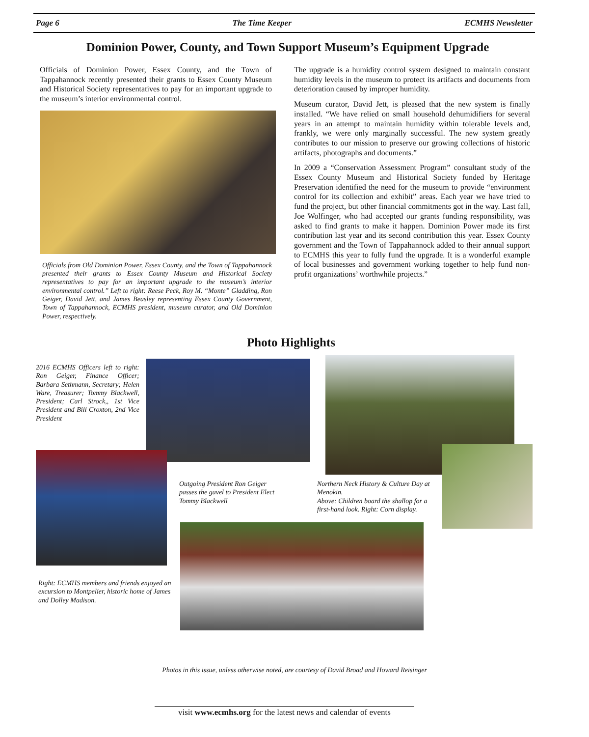Page 6 The Time Keeper ECMHS Newsletter
Dominion Power, County, and Town Support Museum’s Equipment Upgrade
Officials of Dominion Power, Essex County, and the Town of Tappahannock recently presented their grants to Essex County Museum and Historical Society representatives to pay for an important upgrade to the museum’s interior environmental control.
Officials from Old Dominion Power, Essex County, and the Town of Tappahannock presented their grants to Essex County Museum and Historical Society representatives to pay for an important upgrade to the museum’s interior environmental control.” Left to right: Reese Peck, Roy M. “Monte” Gladding, Ron Geiger, David Jett, and James Beasley representing Essex County Government, Town of Tappahannock, ECMHS president, museum curator, and Old Dominion Power, respectively.
The upgrade is a humidity control system designed to maintain constant humidity levels in the museum to protect its artifacts and documents from deterioration caused by improper humidity.
Museum curator, David Jett, is pleased that the new system is finally installed. “We have relied on small household dehumidifiers for several years in an attempt to maintain humidity within tolerable levels and, frankly, we were only marginally successful. The new system greatly contributes to our mission to preserve our growing collections of historic artifacts, photographs and documents.”
In 2009 a “Conservation Assessment Program” consultant study of the Essex County Museum and Historical Society funded by Heritage Preservation identified the need for the museum to provide “environment control for its collection and exhibit” areas. Each year we have tried to fund the project, but other financial commitments got in the way. Last fall, Joe Wolfinger, who had accepted our grants funding responsibility, was asked to find grants to make it happen. Dominion Power made its first contribution last year and its second contribution this year. Essex County government and the Town of Tappahannock added to their annual support to ECMHS this year to fully fund the upgrade. It is a wonderful example of local businesses and government working together to help fund non-profit organizations’ worthwhile projects.”
Photo Highlights
2016 ECMHS Officers left to right: Ron Geiger, Finance Officer; Barbara Sethmann, Secretary; Helen Ware, Treasurer; Tommy Blackwell, President; Carl Strock,, 1st Vice President and Bill Croxton, 2nd Vice President
Outgoing President Ron Geiger passes the gavel to President Elect Tommy Blackwell
Northern Neck History & Culture Day at Menokin.
Above: Children board the shallop for a first-hand look. Right: Corn display.
Right: ECMHS members and friends enjoyed an excursion to Montpelier, historic home of James and Dolley Madison.
Photos in this issue, unless otherwise noted, are courtesy of David Broad and Howard Reisinger
visit www.ecmhs.org for the latest news and calendar of events